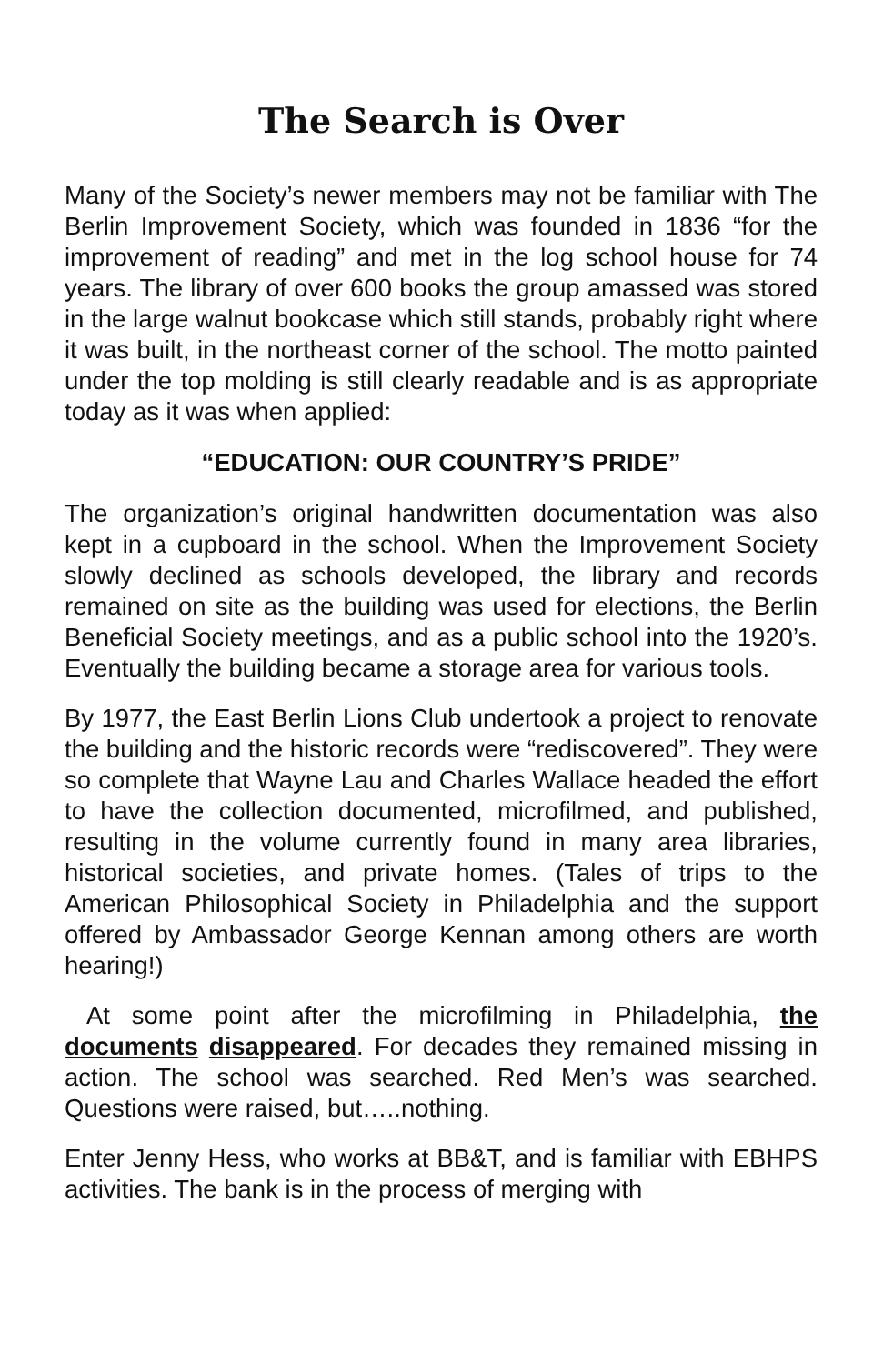The Search is Over
Many of the Society’s newer members may not be familiar with The Berlin Improvement Society, which was founded in 1836 “for the improvement of reading” and met in the log school house for 74 years. The library of over 600 books the group amassed was stored in the large walnut bookcase which still stands, probably right where it was built, in the northeast corner of the school. The motto painted under the top molding is still clearly readable and is as appropriate today as it was when applied:
“EDUCATION: OUR COUNTRY’S PRIDE”
The organization’s original handwritten documentation was also kept in a cupboard in the school. When the Improvement Society slowly declined as schools developed, the library and records remained on site as the building was used for elections, the Berlin Beneficial Society meetings, and as a public school into the 1920’s. Eventually the building became a storage area for various tools.
By 1977, the East Berlin Lions Club undertook a project to renovate the building and the historic records were “rediscovered”. They were so complete that Wayne Lau and Charles Wallace headed the effort to have the collection documented, microfilmed, and published, resulting in the volume currently found in many area libraries, historical societies, and private homes. (Tales of trips to the American Philosophical Society in Philadelphia and the support offered by Ambassador George Kennan among others are worth hearing!)
At some point after the microfilming in Philadelphia, the documents disappeared. For decades they remained missing in action. The school was searched. Red Men’s was searched. Questions were raised, but…..nothing.
Enter Jenny Hess, who works at BB&T, and is familiar with EBHPS activities. The bank is in the process of merging with